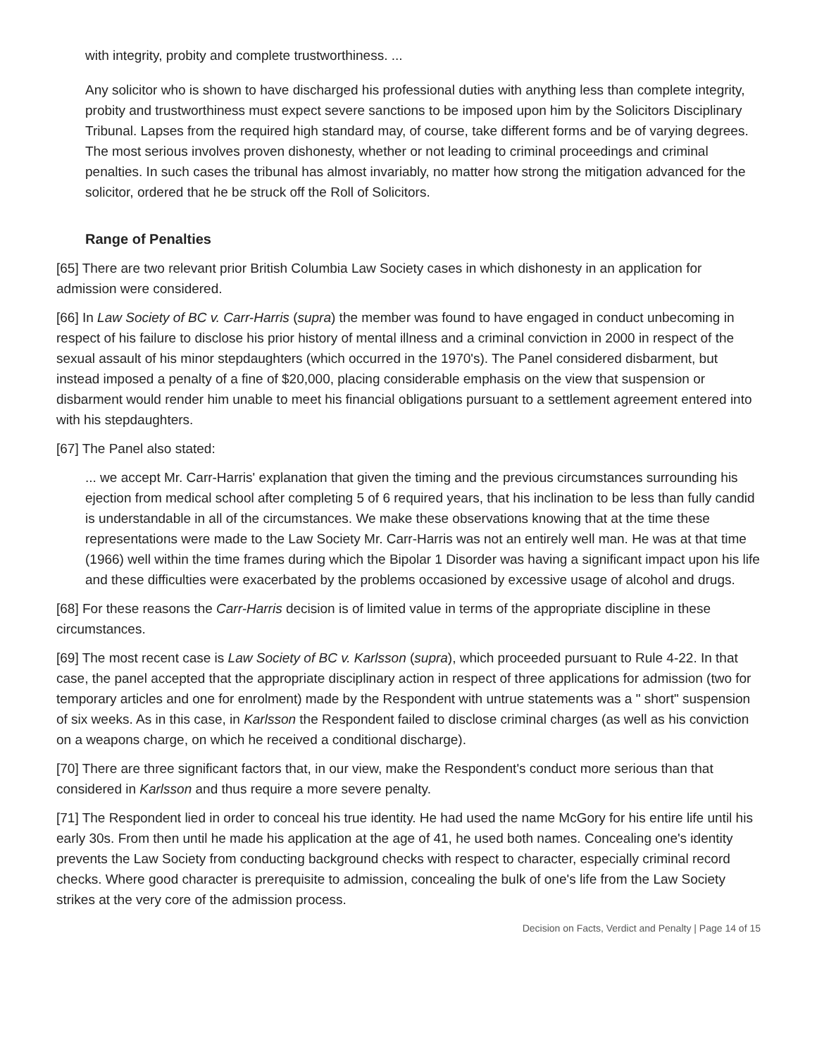with integrity, probity and complete trustworthiness. ...
Any solicitor who is shown to have discharged his professional duties with anything less than complete integrity, probity and trustworthiness must expect severe sanctions to be imposed upon him by the Solicitors Disciplinary Tribunal. Lapses from the required high standard may, of course, take different forms and be of varying degrees. The most serious involves proven dishonesty, whether or not leading to criminal proceedings and criminal penalties. In such cases the tribunal has almost invariably, no matter how strong the mitigation advanced for the solicitor, ordered that he be struck off the Roll of Solicitors.
Range of Penalties
[65] There are two relevant prior British Columbia Law Society cases in which dishonesty in an application for admission were considered.
[66] In Law Society of BC v. Carr-Harris (supra) the member was found to have engaged in conduct unbecoming in respect of his failure to disclose his prior history of mental illness and a criminal conviction in 2000 in respect of the sexual assault of his minor stepdaughters (which occurred in the 1970's). The Panel considered disbarment, but instead imposed a penalty of a fine of $20,000, placing considerable emphasis on the view that suspension or disbarment would render him unable to meet his financial obligations pursuant to a settlement agreement entered into with his stepdaughters.
[67] The Panel also stated:
... we accept Mr. Carr-Harris' explanation that given the timing and the previous circumstances surrounding his ejection from medical school after completing 5 of 6 required years, that his inclination to be less than fully candid is understandable in all of the circumstances. We make these observations knowing that at the time these representations were made to the Law Society Mr. Carr-Harris was not an entirely well man. He was at that time (1966) well within the time frames during which the Bipolar 1 Disorder was having a significant impact upon his life and these difficulties were exacerbated by the problems occasioned by excessive usage of alcohol and drugs.
[68] For these reasons the Carr-Harris decision is of limited value in terms of the appropriate discipline in these circumstances.
[69] The most recent case is Law Society of BC v. Karlsson (supra), which proceeded pursuant to Rule 4-22. In that case, the panel accepted that the appropriate disciplinary action in respect of three applications for admission (two for temporary articles and one for enrolment) made by the Respondent with untrue statements was a " short" suspension of six weeks. As in this case, in Karlsson the Respondent failed to disclose criminal charges (as well as his conviction on a weapons charge, on which he received a conditional discharge).
[70] There are three significant factors that, in our view, make the Respondent's conduct more serious than that considered in Karlsson and thus require a more severe penalty.
[71] The Respondent lied in order to conceal his true identity. He had used the name McGory for his entire life until his early 30s. From then until he made his application at the age of 41, he used both names. Concealing one's identity prevents the Law Society from conducting background checks with respect to character, especially criminal record checks. Where good character is prerequisite to admission, concealing the bulk of one's life from the Law Society strikes at the very core of the admission process.
Decision on Facts, Verdict and Penalty | Page 14 of 15